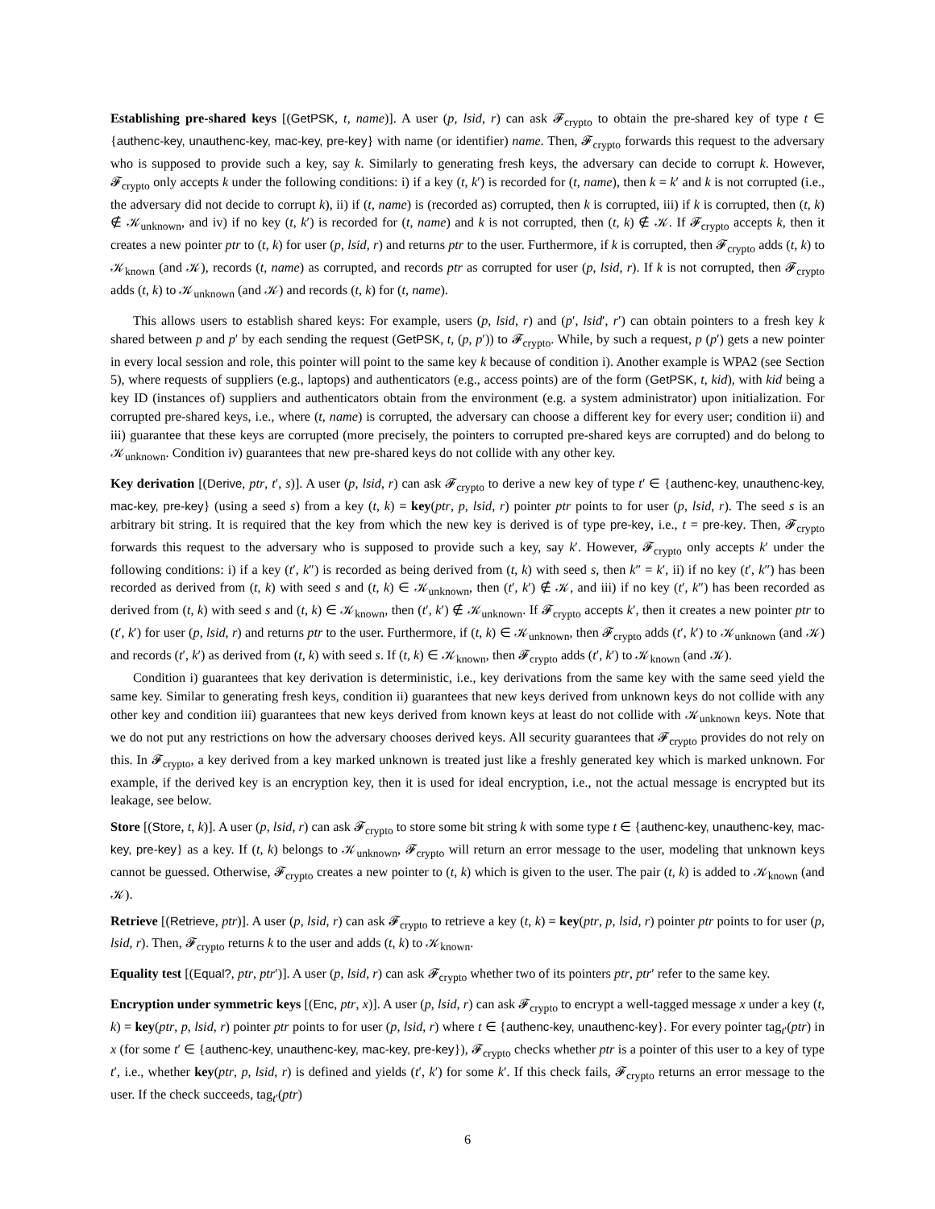Establishing pre-shared keys [(GetPSK, t, name)]. A user (p, lsid, r) can ask 𝓕<sub>crypto</sub> to obtain the pre-shared key of type t ∈ {authenc-key, unauthenc-key, mac-key, pre-key} with name (or identifier) name. Then, 𝓕<sub>crypto</sub> forwards this request to the adversary who is supposed to provide such a key, say k. Similarly to generating fresh keys, the adversary can decide to corrupt k. However, 𝓕<sub>crypto</sub> only accepts k under the following conditions: i) if a key (t, k′) is recorded for (t, name), then k = k′ and k is not corrupted (i.e., the adversary did not decide to corrupt k), ii) if (t, name) is (recorded as) corrupted, then k is corrupted, iii) if k is corrupted, then (t, k) ∉ 𝒦<sub>unknown</sub>, and iv) if no key (t, k′) is recorded for (t, name) and k is not corrupted, then (t, k) ∉ 𝒦. If 𝓕<sub>crypto</sub> accepts k, then it creates a new pointer ptr to (t, k) for user (p, lsid, r) and returns ptr to the user. Furthermore, if k is corrupted, then 𝓕<sub>crypto</sub> adds (t, k) to 𝒦<sub>known</sub> (and 𝒦), records (t, name) as corrupted, and records ptr as corrupted for user (p, lsid, r). If k is not corrupted, then 𝓕<sub>crypto</sub> adds (t, k) to 𝒦<sub>unknown</sub> (and 𝒦) and records (t, k) for (t, name).
This allows users to establish shared keys: For example, users (p, lsid, r) and (p′, lsid′, r′) can obtain pointers to a fresh key k shared between p and p′ by each sending the request (GetPSK, t, (p, p′)) to 𝓕<sub>crypto</sub>. While, by such a request, p (p′) gets a new pointer in every local session and role, this pointer will point to the same key k because of condition i). Another example is WPA2 (see Section 5), where requests of suppliers (e.g., laptops) and authenticators (e.g., access points) are of the form (GetPSK, t, kid), with kid being a key ID (instances of) suppliers and authenticators obtain from the environment (e.g. a system administrator) upon initialization. For corrupted pre-shared keys, i.e., where (t, name) is corrupted, the adversary can choose a different key for every user; condition ii) and iii) guarantee that these keys are corrupted (more precisely, the pointers to corrupted pre-shared keys are corrupted) and do belong to 𝒦<sub>unknown</sub>. Condition iv) guarantees that new pre-shared keys do not collide with any other key.
Key derivation [(Derive, ptr, t′, s)]. A user (p, lsid, r) can ask 𝓕<sub>crypto</sub> to derive a new key of type t′ ∈ {authenc-key, unauthenc-key, mac-key, pre-key} (using a seed s) from a key (t, k) = key(ptr, p, lsid, r) pointer ptr points to for user (p, lsid, r). The seed s is an arbitrary bit string. It is required that the key from which the new key is derived is of type pre-key, i.e., t = pre-key. Then, 𝓕<sub>crypto</sub> forwards this request to the adversary who is supposed to provide such a key, say k′. However, 𝓕<sub>crypto</sub> only accepts k′ under the following conditions: i) if a key (t′, k″) is recorded as being derived from (t, k) with seed s, then k″ = k′, ii) if no key (t′, k″) has been recorded as derived from (t, k) with seed s and (t, k) ∈ 𝒦<sub>unknown</sub>, then (t′, k′) ∉ 𝒦, and iii) if no key (t′, k″) has been recorded as derived from (t, k) with seed s and (t, k) ∈ 𝒦<sub>known</sub>, then (t′, k′) ∉ 𝒦<sub>unknown</sub>. If 𝓕<sub>crypto</sub> accepts k′, then it creates a new pointer ptr to (t′, k′) for user (p, lsid, r) and returns ptr to the user. Furthermore, if (t, k) ∈ 𝒦<sub>unknown</sub>, then 𝓕<sub>crypto</sub> adds (t′, k′) to 𝒦<sub>unknown</sub> (and 𝒦) and records (t′, k′) as derived from (t, k) with seed s. If (t, k) ∈ 𝒦<sub>known</sub>, then 𝓕<sub>crypto</sub> adds (t′, k′) to 𝒦<sub>known</sub> (and 𝒦).
Condition i) guarantees that key derivation is deterministic, i.e., key derivations from the same key with the same seed yield the same key. Similar to generating fresh keys, condition ii) guarantees that new keys derived from unknown keys do not collide with any other key and condition iii) guarantees that new keys derived from known keys at least do not collide with 𝒦<sub>unknown</sub> keys. Note that we do not put any restrictions on how the adversary chooses derived keys. All security guarantees that 𝓕<sub>crypto</sub> provides do not rely on this. In 𝓕<sub>crypto</sub>, a key derived from a key marked unknown is treated just like a freshly generated key which is marked unknown. For example, if the derived key is an encryption key, then it is used for ideal encryption, i.e., not the actual message is encrypted but its leakage, see below.
Store [(Store, t, k)]. A user (p, lsid, r) can ask 𝓕<sub>crypto</sub> to store some bit string k with some type t ∈ {authenc-key, unauthenc-key, mac-key, pre-key} as a key. If (t, k) belongs to 𝒦<sub>unknown</sub>, 𝓕<sub>crypto</sub> will return an error message to the user, modeling that unknown keys cannot be guessed. Otherwise, 𝓕<sub>crypto</sub> creates a new pointer to (t, k) which is given to the user. The pair (t, k) is added to 𝒦<sub>known</sub> (and 𝒦).
Retrieve [(Retrieve, ptr)]. A user (p, lsid, r) can ask 𝓕<sub>crypto</sub> to retrieve a key (t, k) = key(ptr, p, lsid, r) pointer ptr points to for user (p, lsid, r). Then, 𝓕<sub>crypto</sub> returns k to the user and adds (t, k) to 𝒦<sub>known</sub>.
Equality test [(Equal?, ptr, ptr′)]. A user (p, lsid, r) can ask 𝓕<sub>crypto</sub> whether two of its pointers ptr, ptr′ refer to the same key.
Encryption under symmetric keys [(Enc, ptr, x)]. A user (p, lsid, r) can ask 𝓕<sub>crypto</sub> to encrypt a well-tagged message x under a key (t, k) = key(ptr, p, lsid, r) pointer ptr points to for user (p, lsid, r) where t ∈ {authenc-key, unauthenc-key}. For every pointer tag<sub>t′</sub>(ptr) in x (for some t′ ∈ {authenc-key, unauthenc-key, mac-key, pre-key}), 𝓕<sub>crypto</sub> checks whether ptr is a pointer of this user to a key of type t′, i.e., whether key(ptr, p, lsid, r) is defined and yields (t′, k′) for some k′. If this check fails, 𝓕<sub>crypto</sub> returns an error message to the user. If the check succeeds, tag<sub>t′</sub>(ptr)
6